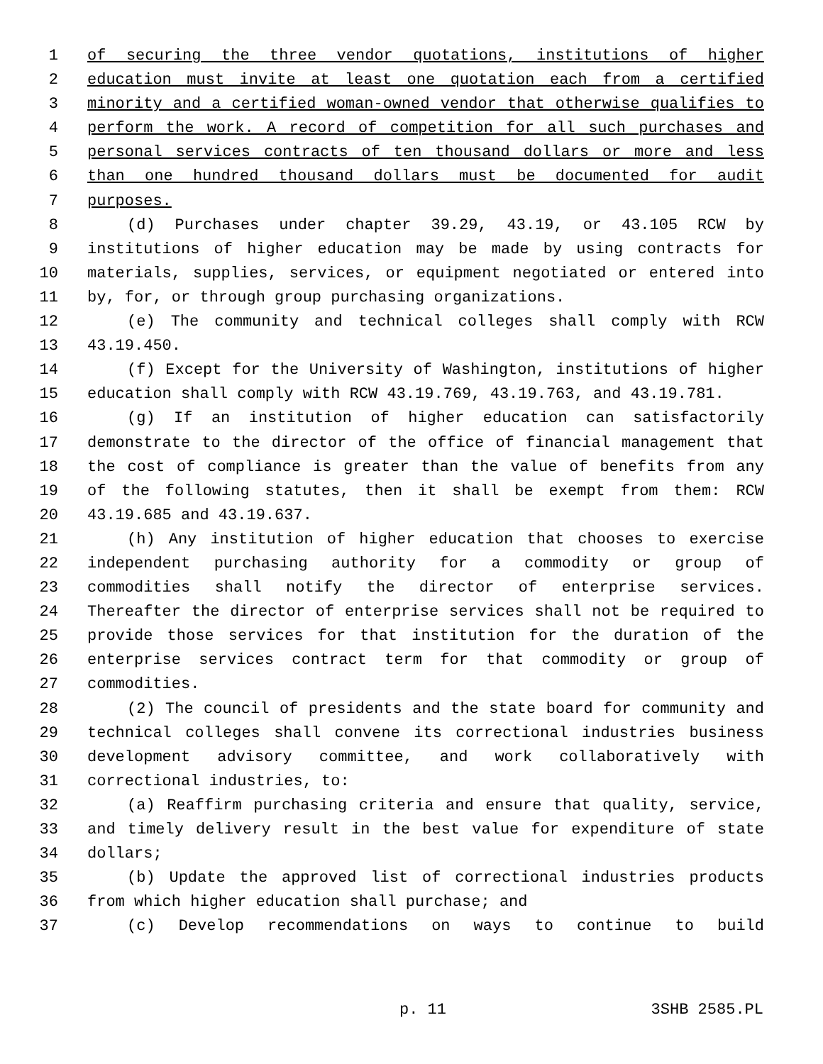1 of securing the three vendor quotations, institutions of higher
2 education must invite at least one quotation each from a certified
3 minority and a certified woman-owned vendor that otherwise qualifies to
4 perform the work. A record of competition for all such purchases and
5 personal services contracts of ten thousand dollars or more and less
6 than one hundred thousand dollars must be documented for audit
7 purposes.
8 (d) Purchases under chapter 39.29, 43.19, or 43.105 RCW by
9 institutions of higher education may be made by using contracts for
10 materials, supplies, services, or equipment negotiated or entered into
11 by, for, or through group purchasing organizations.
12 (e) The community and technical colleges shall comply with RCW
13 43.19.450.
14 (f) Except for the University of Washington, institutions of higher
15 education shall comply with RCW 43.19.769, 43.19.763, and 43.19.781.
16 (g) If an institution of higher education can satisfactorily
17 demonstrate to the director of the office of financial management that
18 the cost of compliance is greater than the value of benefits from any
19 of the following statutes, then it shall be exempt from them: RCW
20 43.19.685 and 43.19.637.
21 (h) Any institution of higher education that chooses to exercise
22 independent purchasing authority for a commodity or group of
23 commodities shall notify the director of enterprise services.
24 Thereafter the director of enterprise services shall not be required to
25 provide those services for that institution for the duration of the
26 enterprise services contract term for that commodity or group of
27 commodities.
28 (2) The council of presidents and the state board for community and
29 technical colleges shall convene its correctional industries business
30 development advisory committee, and work collaboratively with
31 correctional industries, to:
32 (a) Reaffirm purchasing criteria and ensure that quality, service,
33 and timely delivery result in the best value for expenditure of state
34 dollars;
35 (b) Update the approved list of correctional industries products
36 from which higher education shall purchase; and
37 (c) Develop recommendations on ways to continue to build
p. 11 3SHB 2585.PL